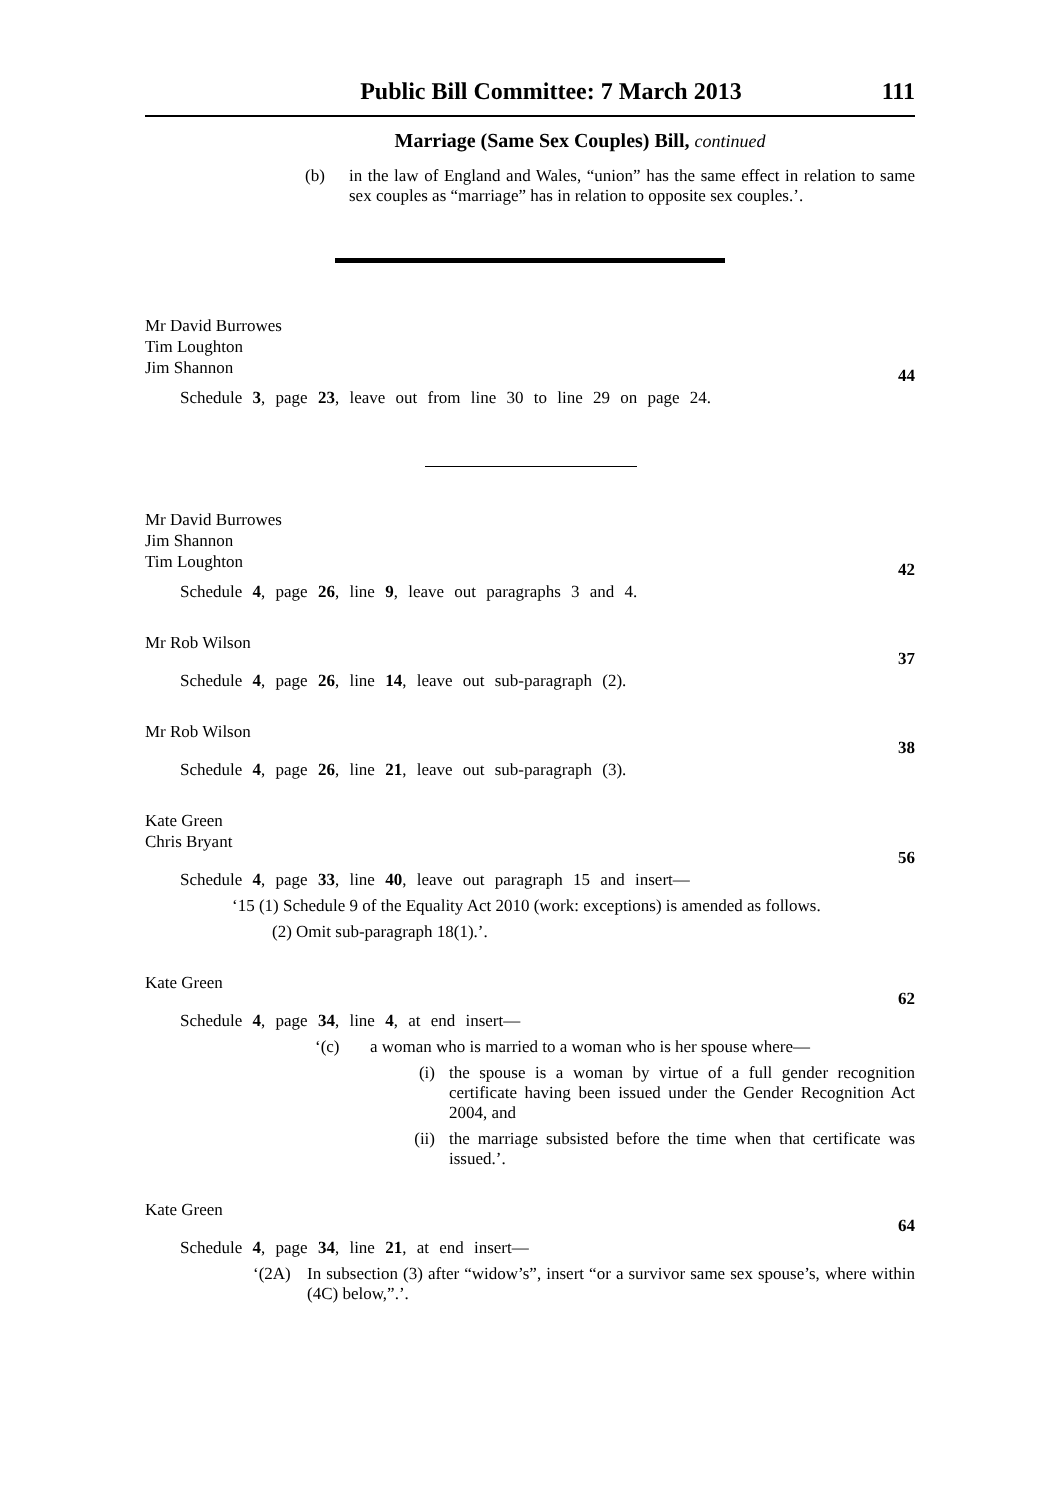Public Bill Committee: 7 March 2013 111
Marriage (Same Sex Couples) Bill, continued
(b)
in the law of England and Wales, “union” has the same effect in relation to same sex couples as “marriage” has in relation to opposite sex couples.’.
Mr David Burrowes
Tim Loughton
Jim Shannon
Schedule 3, page 23, leave out from line 30 to line 29 on page 24. 44
Mr David Burrowes
Jim Shannon
Tim Loughton
Schedule 4, page 26, line 9, leave out paragraphs 3 and 4. 42
Mr Rob Wilson
Schedule 4, page 26, line 14, leave out sub-paragraph (2). 37
Mr Rob Wilson
Schedule 4, page 26, line 21, leave out sub-paragraph (3). 38
Kate Green
Chris Bryant
Schedule 4, page 33, line 40, leave out paragraph 15 and insert— 56
‘15 (1) Schedule 9 of the Equality Act 2010 (work: exceptions) is amended as follows.
(2) Omit sub-paragraph 18(1).’.
Kate Green
Schedule 4, page 34, line 4, at end insert— 62
‘(c) a woman who is married to a woman who is her spouse where—
(i)
the spouse is a woman by virtue of a full gender recognition certificate having been issued under the Gender Recognition Act 2004, and
(ii)
the marriage subsisted before the time when that certificate was issued.’.
Kate Green
Schedule 4, page 34, line 21, at end insert— 64
‘(2A)
In subsection (3) after “widow’s”, insert “or a survivor same sex spouse’s, where within (4C) below,”.’.